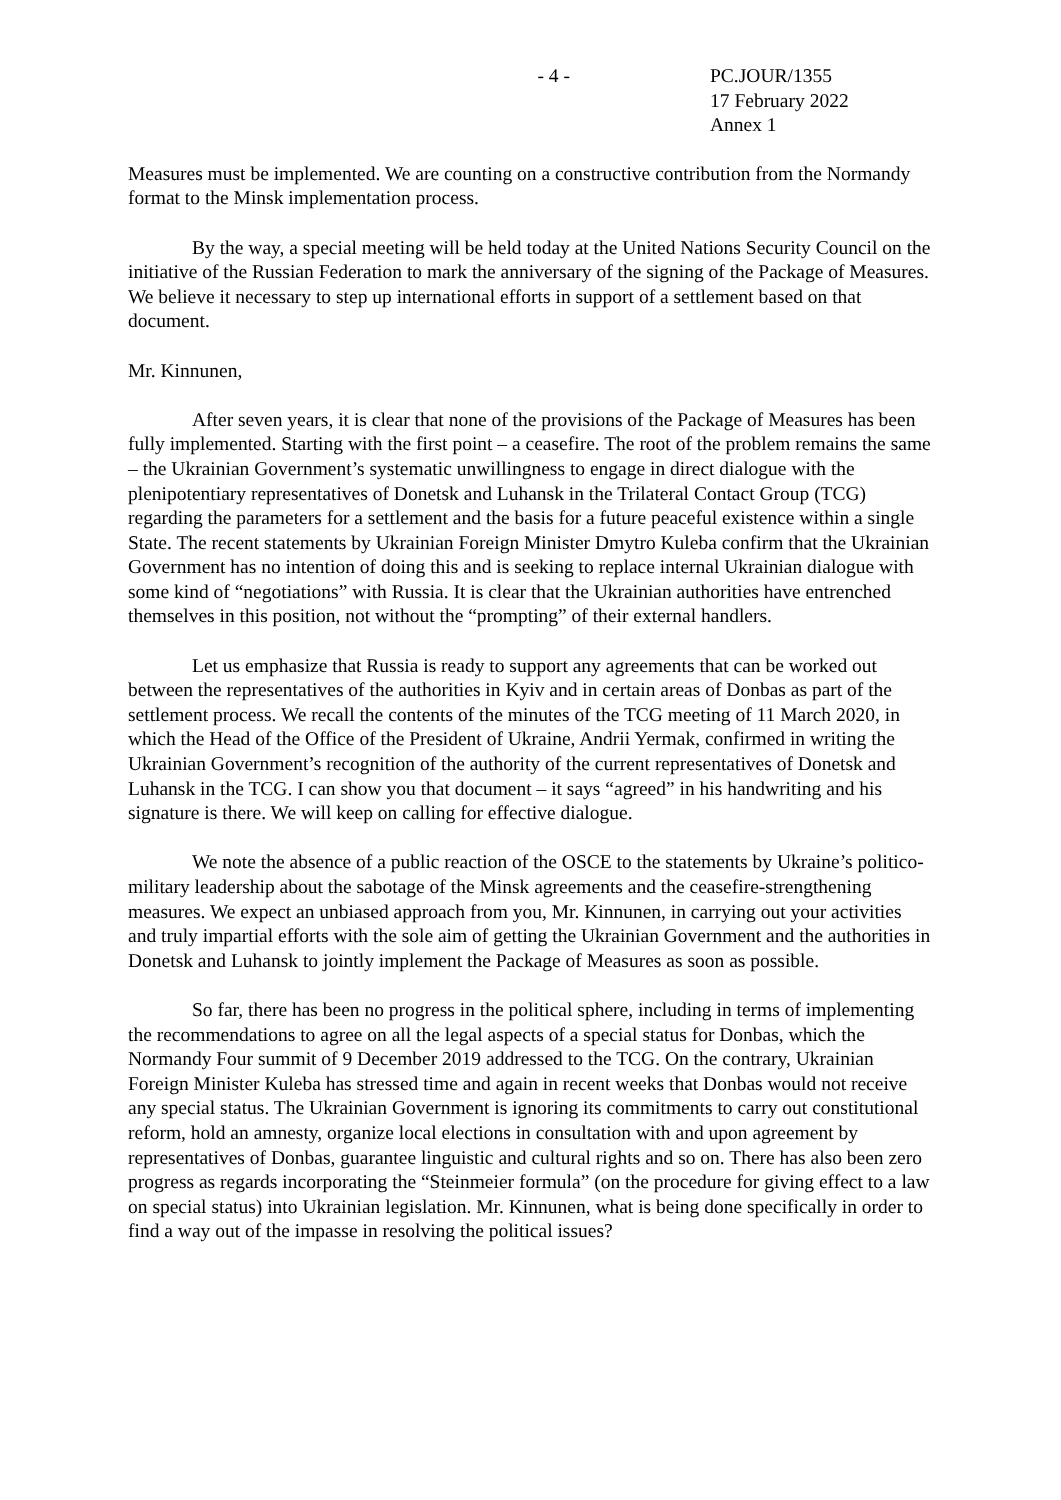- 4 - PC.JOUR/1355
17 February 2022
Annex 1
Measures must be implemented. We are counting on a constructive contribution from the Normandy format to the Minsk implementation process.
By the way, a special meeting will be held today at the United Nations Security Council on the initiative of the Russian Federation to mark the anniversary of the signing of the Package of Measures. We believe it necessary to step up international efforts in support of a settlement based on that document.
Mr. Kinnunen,
After seven years, it is clear that none of the provisions of the Package of Measures has been fully implemented. Starting with the first point – a ceasefire. The root of the problem remains the same – the Ukrainian Government’s systematic unwillingness to engage in direct dialogue with the plenipotentiary representatives of Donetsk and Luhansk in the Trilateral Contact Group (TCG) regarding the parameters for a settlement and the basis for a future peaceful existence within a single State. The recent statements by Ukrainian Foreign Minister Dmytro Kuleba confirm that the Ukrainian Government has no intention of doing this and is seeking to replace internal Ukrainian dialogue with some kind of “negotiations” with Russia. It is clear that the Ukrainian authorities have entrenched themselves in this position, not without the “prompting” of their external handlers.
Let us emphasize that Russia is ready to support any agreements that can be worked out between the representatives of the authorities in Kyiv and in certain areas of Donbas as part of the settlement process. We recall the contents of the minutes of the TCG meeting of 11 March 2020, in which the Head of the Office of the President of Ukraine, Andrii Yermak, confirmed in writing the Ukrainian Government’s recognition of the authority of the current representatives of Donetsk and Luhansk in the TCG. I can show you that document – it says “agreed” in his handwriting and his signature is there. We will keep on calling for effective dialogue.
We note the absence of a public reaction of the OSCE to the statements by Ukraine’s politico-military leadership about the sabotage of the Minsk agreements and the ceasefire-strengthening measures. We expect an unbiased approach from you, Mr. Kinnunen, in carrying out your activities and truly impartial efforts with the sole aim of getting the Ukrainian Government and the authorities in Donetsk and Luhansk to jointly implement the Package of Measures as soon as possible.
So far, there has been no progress in the political sphere, including in terms of implementing the recommendations to agree on all the legal aspects of a special status for Donbas, which the Normandy Four summit of 9 December 2019 addressed to the TCG. On the contrary, Ukrainian Foreign Minister Kuleba has stressed time and again in recent weeks that Donbas would not receive any special status. The Ukrainian Government is ignoring its commitments to carry out constitutional reform, hold an amnesty, organize local elections in consultation with and upon agreement by representatives of Donbas, guarantee linguistic and cultural rights and so on. There has also been zero progress as regards incorporating the “Steinmeier formula” (on the procedure for giving effect to a law on special status) into Ukrainian legislation. Mr. Kinnunen, what is being done specifically in order to find a way out of the impasse in resolving the political issues?